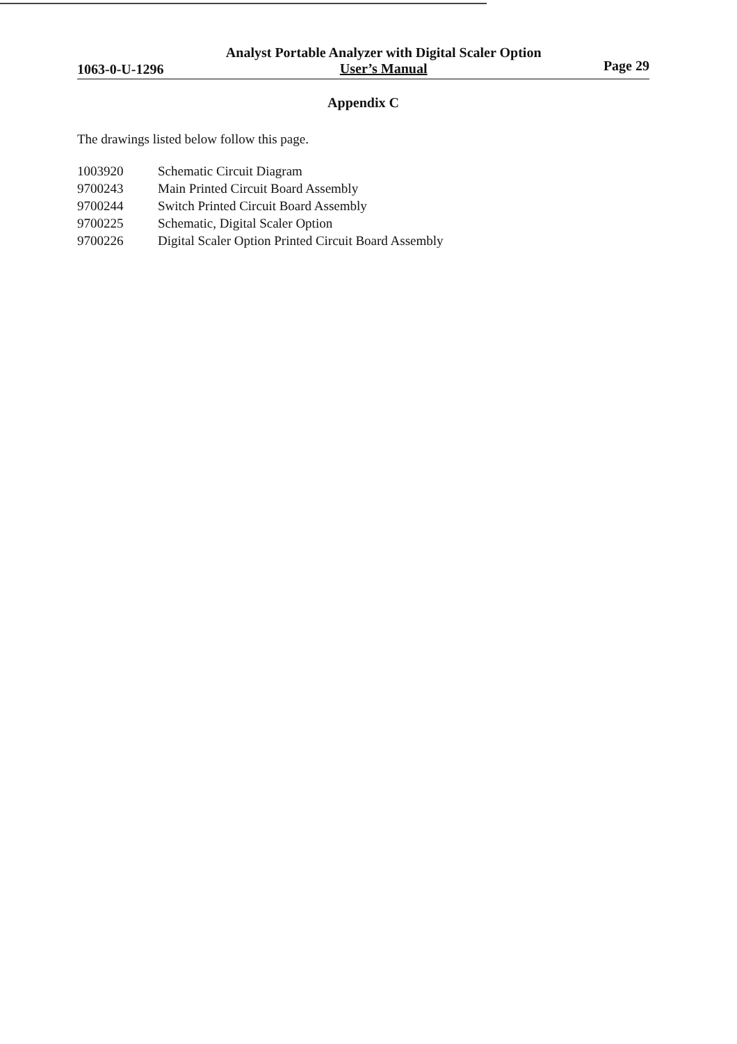1063-0-U-1296
Analyst Portable Analyzer with Digital Scaler Option
User’s Manual
Page 29
Appendix C
The drawings listed below follow this page.
1003920 Schematic Circuit Diagram
9700243 Main Printed Circuit Board Assembly
9700244 Switch Printed Circuit Board Assembly
9700225 Schematic, Digital Scaler Option
9700226 Digital Scaler Option Printed Circuit Board Assembly